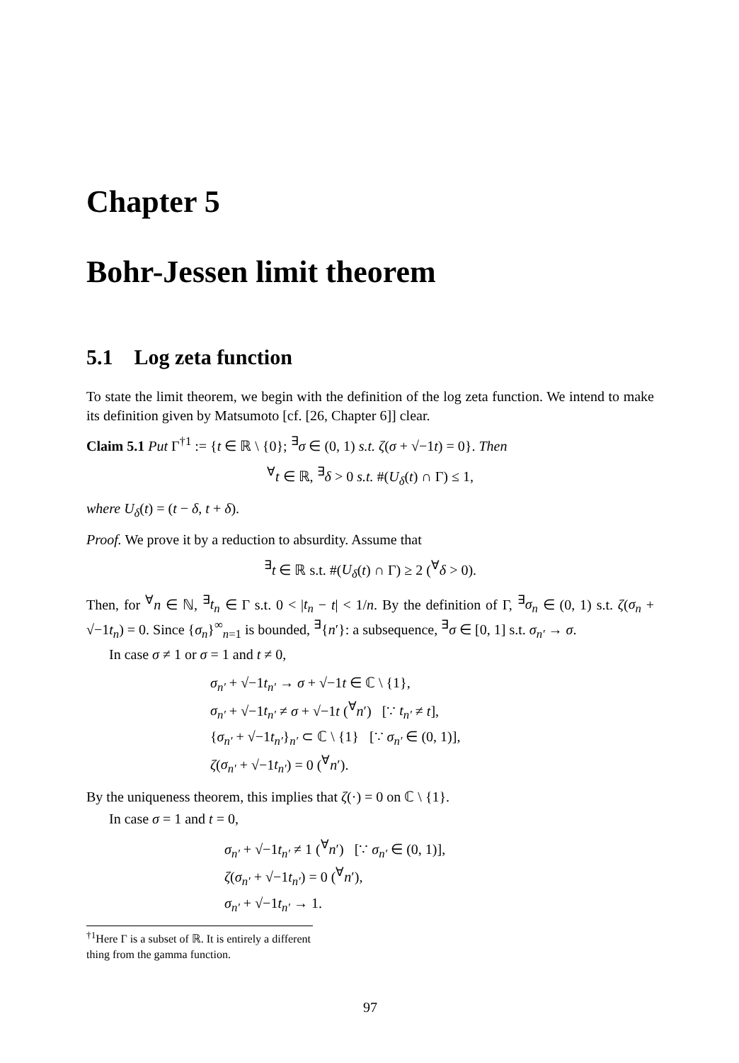Chapter 5
Bohr-Jessen limit theorem
5.1 Log zeta function
To state the limit theorem, we begin with the definition of the log zeta function. We intend to make its definition given by Matsumoto [cf. [26, Chapter 6]] clear.
Claim 5.1 Put Γ<sup>†1</sup> := {t ∈ ℝ \ {0}; <sup>∃</sup>σ ∈ (0, 1) s.t. ζ(σ + √−1t) = 0}. Then
<sup>∀</sup>t ∈ ℝ, <sup>∃</sup>δ > 0 s.t. #(U<sub>δ</sub>(t) ∩ Γ) ≤ 1,
where U<sub>δ</sub>(t) = (t − δ, t + δ).
Proof. We prove it by a reduction to absurdity. Assume that
<sup>∃</sup>t ∈ ℝ s.t. #(U<sub>δ</sub>(t) ∩ Γ) ≥ 2 (<sup>∀</sup>δ > 0).
Then, for <sup>∀</sup>n ∈ ℕ, <sup>∃</sup>t<sub>n</sub> ∈ Γ s.t. 0 < |t<sub>n</sub> − t| < 1/n. By the definition of Γ, <sup>∃</sup>σ<sub>n</sub> ∈ (0, 1) s.t. ζ(σ<sub>n</sub> + √−1t<sub>n</sub>) = 0. Since {σ<sub>n</sub>}<sup>∞</sup><sub>n=1</sub> is bounded, <sup>∃</sup>{n′}: a subsequence, <sup>∃</sup>σ ∈ [0, 1] s.t. σ<sub>n′</sub> → σ.
In case σ ≠ 1 or σ = 1 and t ≠ 0,
σ<sub>n′</sub> + √−1t<sub>n′</sub> → σ + √−1t ∈ ℂ \ {1},
σ<sub>n′</sub> + √−1t<sub>n′</sub> ≠ σ + √−1t (<sup>∀</sup>n′) [∵ t<sub>n′</sub> ≠ t],
{σ<sub>n′</sub> + √−1t<sub>n′</sub>}<sub>n′</sub> ⊂ ℂ \ {1} [∵ σ<sub>n′</sub> ∈ (0, 1)],
ζ(σ<sub>n′</sub> + √−1t<sub>n′</sub>) = 0 (<sup>∀</sup>n′).
By the uniqueness theorem, this implies that ζ(·) = 0 on ℂ \ {1}.
In case σ = 1 and t = 0,
σ<sub>n′</sub> + √−1t<sub>n′</sub> ≠ 1 (<sup>∀</sup>n′) [∵ σ<sub>n′</sub> ∈ (0, 1)],
ζ(σ<sub>n′</sub> + √−1t<sub>n′</sub>) = 0 (<sup>∀</sup>n′),
σ<sub>n′</sub> + √−1t<sub>n′</sub> → 1.
<sup>†1</sup>Here Γ is a subset of ℝ. It is entirely a different thing from the gamma function.
97